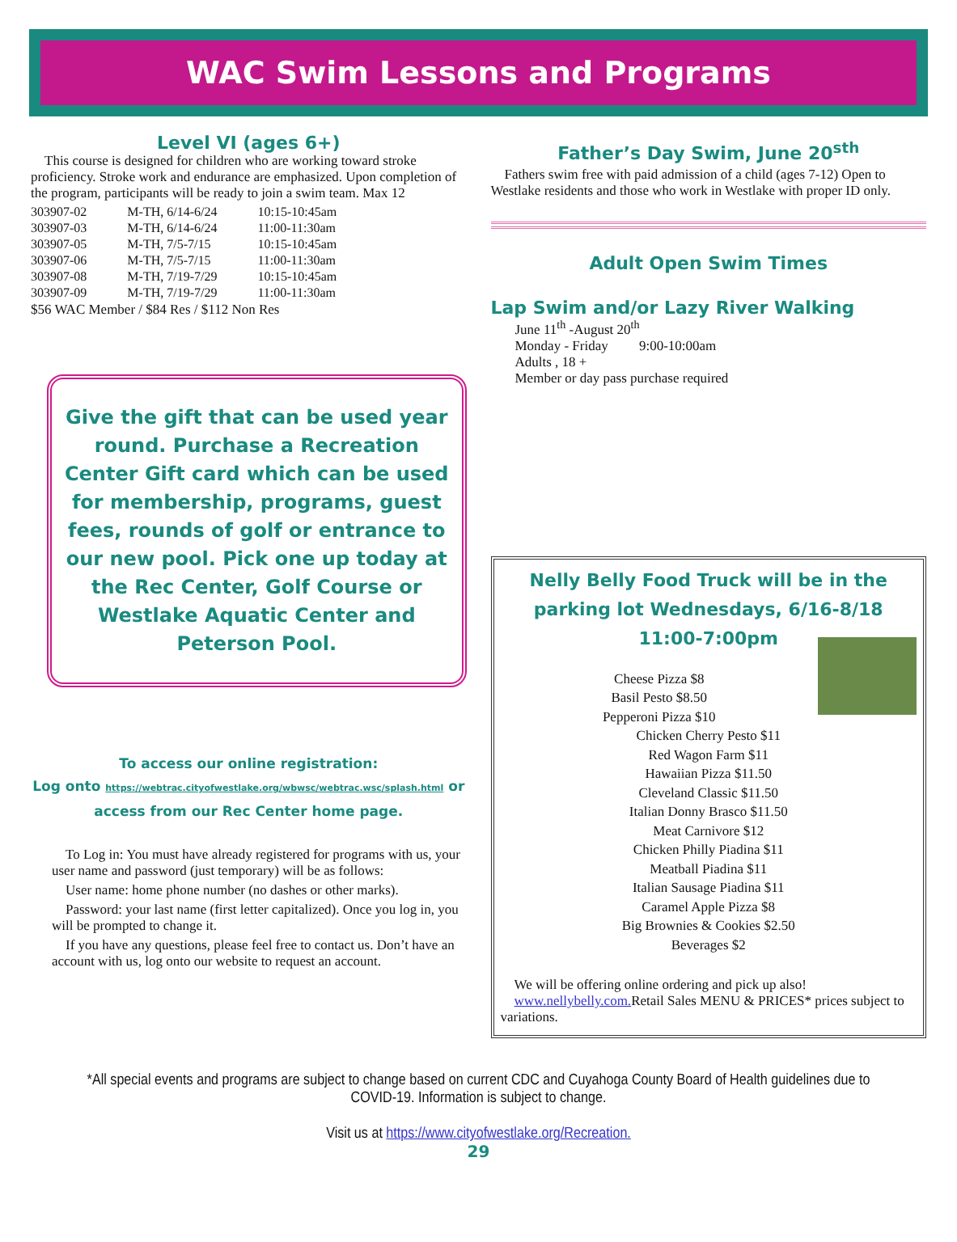WAC Swim Lessons and Programs
Level VI (ages 6+)
This course is designed for children who are working toward stroke proficiency. Stroke work and endurance are emphasized. Upon completion of the program, participants will be ready to join a swim team. Max 12
| 303907-02 | M-TH, 6/14-6/24 | 10:15-10:45am |
| 303907-03 | M-TH, 6/14-6/24 | 11:00-11:30am |
| 303907-05 | M-TH, 7/5-7/15 | 10:15-10:45am |
| 303907-06 | M-TH, 7/5-7/15 | 11:00-11:30am |
| 303907-08 | M-TH, 7/19-7/29 | 10:15-10:45am |
| 303907-09 | M-TH, 7/19-7/29 | 11:00-11:30am |
$56 WAC Member / $84 Res / $112 Non Res
Give the gift that can be used year round. Purchase a Recreation Center Gift card which can be used for membership, programs, guest fees, rounds of golf or entrance to our new pool. Pick one up today at the Rec Center, Golf Course or Westlake Aquatic Center and Peterson Pool.
To access our online registration:
Log onto https://webtrac.cityofwestlake.org/wbwsc/webtrac.wsc/splash.html or access from our Rec Center home page.
To Log in: You must have already registered for programs with us, your user name and password (just temporary) will be as follows:
User name: home phone number (no dashes or other marks).
Password: your last name (first letter capitalized). Once you log in, you will be prompted to change it.
If you have any questions, please feel free to contact us. Don’t have an account with us, log onto our website to request an account.
Father’s Day Swim, June 20<sup>sth</sup>
Fathers swim free with paid admission of a child (ages 7-12) Open to Westlake residents and those who work in Westlake with proper ID only.
Adult Open Swim Times
Lap Swim and/or Lazy River Walking
June 11<sup>th</sup> -August 20<sup>th</sup>
Monday - Friday 9:00-10:00am
Adults , 18 +
Member or day pass purchase required
Nelly Belly Food Truck will be in the parking lot Wednesdays, 6/16-8/18
11:00-7:00pm
Cheese Pizza $8
Basil Pesto $8.50
Pepperoni Pizza $10
Chicken Cherry Pesto $11
Red Wagon Farm $11
Hawaiian Pizza $11.50
Cleveland Classic $11.50
Italian Donny Brasco $11.50
Meat Carnivore $12
Chicken Philly Piadina $11
Meatball Piadina $11
Italian Sausage Piadina $11
Caramel Apple Pizza $8
Big Brownies & Cookies $2.50
Beverages $2
We will be offering online ordering and pick up also! www.nellybelly.com. Retail Sales MENU & PRICES* prices subject to variations.
*All special events and programs are subject to change based on current CDC and Cuyahoga County Board of Health guidelines due to COVID-19. Information is subject to change.
Visit us at https://www.cityofwestlake.org/Recreation.
29